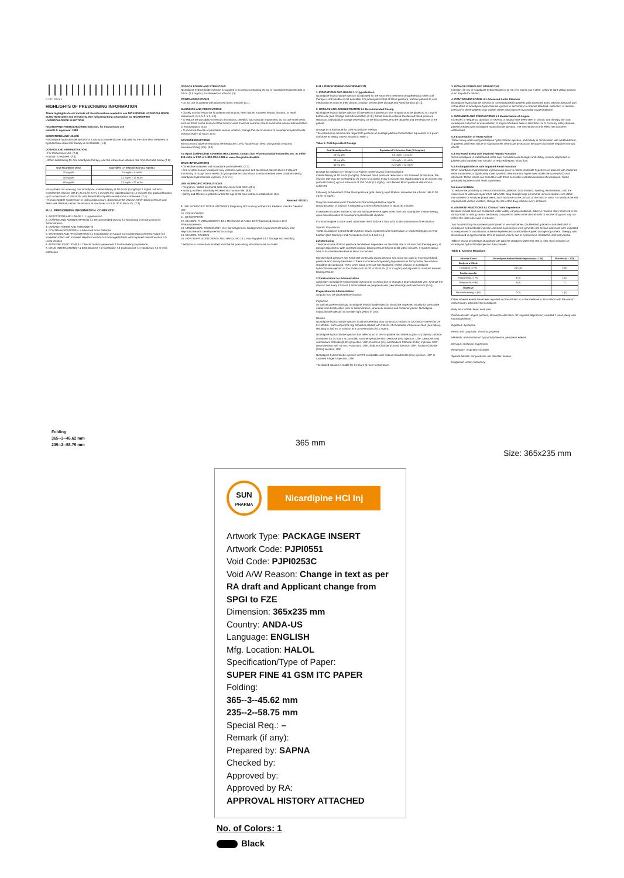||||||||||||||||||||
P J P I 0 5 5 1
HIGHLIGHTS OF PRESCRIBING INFORMATION
These highlights do not include all the information needed to use NICARDIPINE HYDROCHLORIDE INJECTION safely and effectively. See full prescribing information for NICARDIPINE HYDROCHLORIDE INJECTION.
NICARDIPINE HYDROCHLORIDE injection, for intravenous use
Initial U.S. Approval: 1988
INDICATIONS AND USAGE
• Nicardipine hydrochloride injection is a calcium channel blocker indicated for the short-term treatment of hypertension when oral therapy is not feasible. (1.1)
DOSAGE AND ADMINISTRATION
• For Intravenous Use. (2.1)
• Dilution is required. (2.3)
• When substituting for oral nicardipine therapy, use the intravenous infusion rate from the table below (2.1):
| Oral Nicardipine Dose | Equivalent I.V. Infusion Rate (0.1 mg/mL) |
| --- | --- |
| 20 mg q8h | 0.5 mg/hr = 5 mL/hr |
| 30 mg q8h | 1.2 mg/hr = 12 mL/hr |
| 40 mg q8h | 2.2 mg/hr = 22 mL/hr |
• In a patient not receiving oral nicardipine, initiate therapy at 50 mL/hr (5 mg/hr) 0.1 mg/mL solution. Increase the infusion rate by 25 mL/hr every 5 minutes (for rapid titration) to 15 minutes (for gradual titration) up to a maximum of 150 mL/hr until desired blood pressure reduction is achieved. (2.1)
• If unacceptable hypotension or tachycardia occurs, discontinue the infusion. When blood pressure and heart rate stabilize, restart the infusion at low doses such as 30 to 50 mL/hr. (2.2)
FULL PRESCRIBING INFORMATION: CONTENTS*
1. INDICATIONS AND USAGE 1.1 Hypertension
2. DOSAGE AND ADMINISTRATION 2.1 Recommended Dosing 2.2 Monitoring 2.3 Instructions for Administration
3. DOSAGE FORMS AND STRENGTHS
4. CONTRAINDICATIONS 4.1 Advanced Aortic Stenosis
5. WARNINGS AND PRECAUTIONS 5.1 Exacerbation of Angina 5.2 Exacerbation of Heart Failure 5.3 Increased Effect with Impaired Hepatic Function 5.4 Prolonged Effects with Impaired Renal Function 5.5 Local Irritation
6. ADVERSE REACTIONS 6.1 Clinical Trials Experience 6.2 Postmarketing Experience
7. DRUG INTERACTIONS 7.1 Beta-Blockers 7.2 Cimetidine 7.3 Cyclosporine 7.4 Tacrolimus 7.5 In Vitro Interaction
DOSAGE FORMS AND STRENGTHS
Nicardipine hydrochloride injection is supplied in an ampul containing 25 mg of nicardipine hydrochloride in 10 mL (2.5 mg/mL) for intravenous infusion. (3)
CONTRAINDICATIONS
• Do not use in patients with advanced aortic stenosis (4.1).
WARNINGS AND PRECAUTIONS
• Closely monitor response in patients with angina, heart failure, impaired hepatic function, or renal impairment. (5.1, 5.2, 5.3, 5.4)
• To reduce the possibility of venous thrombosis, phlebitis, and vascular impairment, do not use small veins, such as those on the dorsum of the hand or wrist. Exercise extreme care to avoid intra-arterial administration or extravasation. (5.5)
• To minimize the risk of peripheral venous irritation, change the site of infusion of nicardipine hydrochloride injection every 12 hours. (5.5)
ADVERSE REACTIONS
Most common adverse reactions are headache (15%), hypotension (6%), tachycardia (4%) and nausea/vomiting (5%). (6.1)
To report SUSPECTED ADVERSE REACTIONS, contact Sun Pharmaceutical Industries, Inc. at 1-800-818-4555 or FDA at 1-800-FDA-1088 or www.fda.gov/medwatch.
DRUG INTERACTIONS
• Cimetidine increases oral nicardipine plasma levels. (7.2)
• Oral or intravenous nicardipine may increase cyclosporine and tacrolimus plasma levels. Frequent monitoring of trough blood levels of cyclosporine and tacrolimus is recommended when coadministering nicardipine hydrochloride injection. (7.3, 7.4)
USE IN SPECIFIC POPULATIONS
• Pregnancy: Based on animal data may cause fetal harm. (8.1)
• Nursing mothers: Minimally excreted into human milk. (8.3)
• Safety and efficacy in patients under the age of 18 have not been established. (8.4)
Revised: 02/2021
8. USE IN SPECIFIC POPULATIONS 8.1 Pregnancy 8.3 Nursing Mothers 8.4 Pediatric Use 8.5 Geriatric Use
10. OVERDOSAGE
11. DESCRIPTION
12. CLINICAL PHARMACOLOGY 12.1 Mechanism of Action 12.2 Pharmacodynamics 12.3 Pharmacokinetics
13. NONCLINICAL TOXICOLOGY 13.1 Carcinogenesis, Mutagenesis, Impairment of Fertility 13.2 Reproductive and Developmental Toxicology
14. CLINICAL STUDIES
16. HOW SUPPLIED/STORAGE AND HANDLING 16.1 How Supplied 16.2 Storage and Handling
* Sections or subsections omitted from the full prescribing information are not listed.
FULL PRESCRIBING INFORMATION
1. INDICATIONS AND USAGE 1.1 Hypertension
Nicardipine hydrochloride injection is indicated for the short-term treatment of hypertension when oral therapy is not feasible or not desirable. For prolonged control of blood pressure, transfer patients to oral medication as soon as their clinical condition permits [see Dosage and Administration (2.1)].
2. DOSAGE AND ADMINISTRATION 2.1 Recommended Dosing
Nicardipine hydrochloride injection is intended for intravenous use. Ampuls must be diluted to 0.1 mg/ml before use [see Dosage and Administration (2.3)]. Titrate dose to achieve the desired blood pressure reduction. Individualize dosage depending on the blood pressure to be obtained and the response of the patient.
Dosage as a Substitute for Oral Nicardipine Therapy
The intravenous infusion rate required to produce an average plasma concentration equivalent to a given oral dose at steady state is shown in Table 1:
Table 1: Oral Equivalent Dosage
| Oral Nicardipine Dose | Equivalent I.V. Infusion Rate (0.1 mg/mL) |
| --- | --- |
| 20 mg q8h | 0.5 mg/hr = 5 mL/hr |
| 30 mg q8h | 1.2 mg/hr = 12 mL/hr |
| 40 mg q8h | 2.2 mg/hr = 22 mL/hr |
Dosage for Initiation of Therapy in a Patient Not Receiving Oral Nicardipine
Initiate therapy at 50 mL/hr (5 mg/hr). If desired blood pressure reduction is not achieved at this dose, the infusion rate may be increased by 25 mL/hr (2.5 mg/hr) every 5 minutes (for rapid titration) to 15 minutes (for gradual titration) up to a maximum of 150 mL/hr (15 mg/hr), until desired blood pressure reduction is achieved.
Following achievement of the blood pressure goal utilizing rapid titration, decrease the infusion rate to 30 mL/hr (3 mg/hr).
Drug Discontinuation and Transition to Oral Antihypertensive Agents
Discontinuation of infusion is followed by a 50% offset of action in about 30 minutes.
If treatment includes transfer to an oral antihypertensive agent other than oral nicardipine, initiate therapy upon discontinuation of nicardipine hydrochloride injection.
If oral nicardipine is to be used, administer the first dose 1 hour prior to discontinuation of the infusion.
Specific Populations
Titrate nicardipine hydrochloride injection slowly in patients with heart failure or impaired hepatic or renal function [see Warnings and Precautions (5.2, 5.3 and 5.4)].
2.2 Monitoring
The time course of blood pressure decrease is dependent on the initial rate of infusion and the frequency of dosage adjustment. With constant infusion, blood pressure begins to fall within minutes. It reaches about 50% of its ultimate decrease in about 45 minutes.
Monitor blood pressure and heart rate continually during infusion and avoid too rapid or excessive blood pressure drop during treatment. If there is concern of impending hypotension or tachycardia, the infusion should be discontinued. Then, when blood pressure has stabilized, restart infusion of nicardipine hydrochloride injection at low doses such as 30 to 50 mL/hr (3 to 5 mg/hr) and adjusted to maintain desired blood pressure.
2.3 Instructions for Administration
Administer nicardipine hydrochloride injection by a central line or through a large peripheral vein. Change the infusion site every 12 hours if administered via peripheral vein [see Warnings and Precautions (5.5)].
Preparation for Administration
Ampuls must be diluted before infusion.
Inspection
As with all parenteral drugs, nicardipine hydrochloride injection should be inspected visually for particulate matter and discoloration prior to administration, whenever solution and container permit. Nicardipine hydrochloride injection is normally light yellow in color.
Dilution
Nicardipine hydrochloride injection is administered by slow continuous infusion at a CONCENTRATION OF 0.1 MG/ML. Each ampul (25 mg) should be diluted with 240 mL of compatible intravenous fluid (see below), resulting in 250 mL of solution at a concentration of 0.1 mg/mL.
Nicardipine hydrochloride injection has been found to be compatible and stable in glass or polyvinyl chloride containers for 24 hours at controlled room temperature with: Dextrose (5%) Injection, USP; Dextrose (5%) and Sodium Chloride (0.45%) Injection, USP; Dextrose (5%) and Sodium Chloride (0.9%) Injection, USP; Dextrose (5%) with 40 mEq Potassium, USP; Sodium Chloride (0.45%) Injection, USP; Sodium Chloride (0.9%) Injection, USP
Nicardipine hydrochloride injection is NOT compatible with Sodium Bicarbonate (5%) Injection, USP or Lactated Ringer's Injection, USP.
The diluted solution is stable for 24 hours at room temperature.
3. DOSAGE FORMS AND STRENGTHS
Injection: 25 mg of nicardipine hydrochloride in 10 mL (2.5 mg/mL) as a clear, yellow to light yellow solution in an ampule for dilution.
4. CONTRAINDICATIONS 4.1 Advanced Aortic Stenosis
Nicardipine hydrochloride injection is contraindicated in patients with advanced aortic stenosis because part of the effect of nicardipine hydrochloride injection is secondary to reduced afterload. Reduction of diastolic pressure in these patients may worsen rather than improve myocardial oxygen balance.
5. WARNINGS AND PRECAUTIONS 5.1 Exacerbation of Angina
Increases in frequency, duration, or severity of angina have been seen in chronic oral therapy with oral nicardipine. Induction or exacerbation of angina has been seen in less than 1% of coronary artery disease patients treated with nicardipine hydrochloride injection. The mechanism of this effect has not been established.
5.2 Exacerbation of Heart Failure
Titrate slowly when using nicardipine hydrochloride injection, particularly in combination with a beta-blocker, in patients with heart failure or significant left ventricular dysfunction because of possible negative inotropic effects.
5.3 Increased Effect with Impaired Hepatic Function
Since nicardipine is metabolized in the liver, consider lower dosages and closely monitor responses in patients with impaired liver function or reduced hepatic blood flow.
5.4 Prolonged Effects with Impaired Renal Function
When nicardipine hydrochloride injection was given to mild to moderate hypertensive patients with moderate renal impairment, a significantly lower systemic clearance and higher area under the curve (AUC) was observed. These results are consistent with those seen after oral administration of nicardipine. Titrate gradually in patients with renal impairment.
5.5 Local Irritation
To reduce the possibility of venous thrombosis, phlebitis, local irritation, swelling, extravasation, and the occurrence of vascular impairment, administer drug through large peripheral veins or central veins rather than arteries or small peripheral veins, such as those on the dorsum of the hand or wrist. To minimize the risk of peripheral venous irritation, change the site of the drug infusion every 12 hours.
6. ADVERSE REACTIONS 6.1 Clinical Trials Experience
Because clinical trials are conducted under widely varying conditions, adverse reaction rates observed in the clinical trials of a drug cannot be directly compared to rates in the clinical trials of another drug and may not reflect the rates observed in practice.
Two hundred forty-four patients participated in two multicenter, double-blind, placebo-controlled trials of nicardipine hydrochloride injection. Adverse experiences were generally not serious and most were expected consequences of vasodilation. Adverse experiences occasionally required dosage adjustment. Therapy was discontinued in approximately 12% of patients, mainly due to hypotension, headache, and tachycardia.
Table 2 shows percentage of patients with adverse reactions where the rate is >3% more common on nicardipine hydrochloride injection than placebo.
Table 2: Adverse Reactions
| Adverse Event | Nicardipine Hydrochloride Injection (n = 144) | Placebo (n = 100) |
| --- | --- | --- |
| Body as a Whole | | |
| Headache, n (%) | 21 (15) | 2 (2) |
| Cardiovascular | | |
| Hypotension, n (%) | 8 (6) | 1 (1) |
| Tachycardia, n (%) | 5 (4) | 0 |
| Digestive | | |
| Nausea/vomiting, n (%) | 7 (5) | 1 (1) |
Other adverse events have been reported in clinical trials or in the literature in association with the use of intravenously administered nicardipine:
Body as a Whole: fever, neck pain
Cardiovascular: angina pectoris, atrioventricular block, ST segment depression, inverted T wave, deep-vein thrombophlebitis
Digestive: dyspepsia
Hemic and Lymphatic: thrombocytopenia
Metabolic and Nutritional: hypophosphatemia, peripheral edema
Nervous: confusion, hypertonia
Respiratory: respiratory disorder
Special Senses: conjunctivitis, ear disorder, tinnitus
Urogenital: urinary frequency
Folding
365--3--45.62 mm
235--2--58.75 mm
365 mm
Size: 365x235 mm
SUN
PHARMA
Nicardipine HCl Inj
Artwork Type: PACKAGE INSERT
Artwork Code: PJPI0551
Void Code: PJPI0253C
Void A/W Reason: Change in text as per RA draft and Applicant change from SPGI to FZE
Dimension: 365x235 mm
Country: ANDA-US
Language: ENGLISH
Mfg. Location: HALOL
Specification/Type of Paper:
SUPER FINE 41 GSM ITC PAPER
Folding:
365--3--45.62 mm
235--2--58.75 mm
Special Req.: –
Remark (if any):
Prepared by: SAPNA
Checked by:
Approved by:
Approved by RA:
APPROVAL HISTORY ATTACHED
No. of Colors: 1
Black